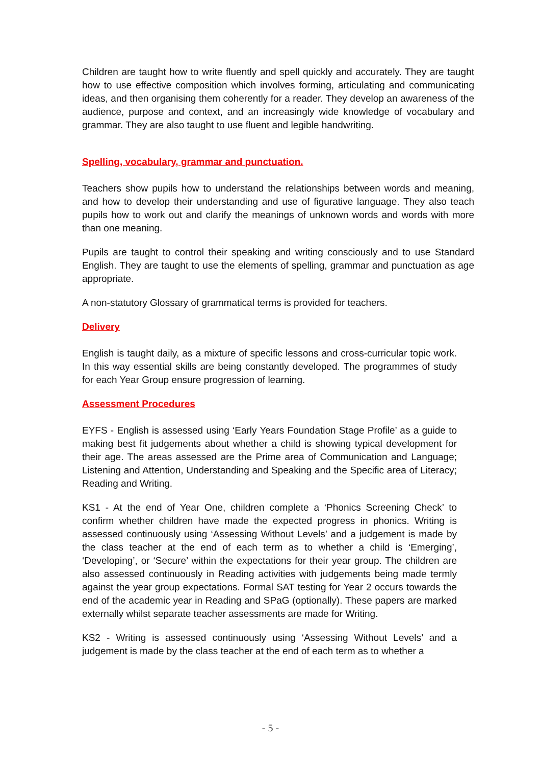Children are taught how to write fluently and spell quickly and accurately. They are taught how to use effective composition which involves forming, articulating and communicating ideas, and then organising them coherently for a reader. They develop an awareness of the audience, purpose and context, and an increasingly wide knowledge of vocabulary and grammar. They are also taught to use fluent and legible handwriting.
Spelling, vocabulary, grammar and punctuation.
Teachers show pupils how to understand the relationships between words and meaning, and how to develop their understanding and use of figurative language. They also teach pupils how to work out and clarify the meanings of unknown words and words with more than one meaning.
Pupils are taught to control their speaking and writing consciously and to use Standard English. They are taught to use the elements of spelling, grammar and punctuation as age appropriate.
A non-statutory Glossary of grammatical terms is provided for teachers.
Delivery
English is taught daily, as a mixture of specific lessons and cross-curricular topic work. In this way essential skills are being constantly developed. The programmes of study for each Year Group ensure progression of learning.
Assessment Procedures
EYFS - English is assessed using ‘Early Years Foundation Stage Profile’ as a guide to making best fit judgements about whether a child is showing typical development for their age. The areas assessed are the Prime area of Communication and Language; Listening and Attention, Understanding and Speaking and the Specific area of Literacy; Reading and Writing.
KS1 - At the end of Year One, children complete a ‘Phonics Screening Check’ to confirm whether children have made the expected progress in phonics. Writing is assessed continuously using ‘Assessing Without Levels’ and a judgement is made by the class teacher at the end of each term as to whether a child is ‘Emerging’, ‘Developing’, or ‘Secure’ within the expectations for their year group. The children are also assessed continuously in Reading activities with judgements being made termly against the year group expectations. Formal SAT testing for Year 2 occurs towards the end of the academic year in Reading and SPaG (optionally). These papers are marked externally whilst separate teacher assessments are made for Writing.
KS2 - Writing is assessed continuously using ‘Assessing Without Levels’ and a judgement is made by the class teacher at the end of each term as to whether a
- 5 -